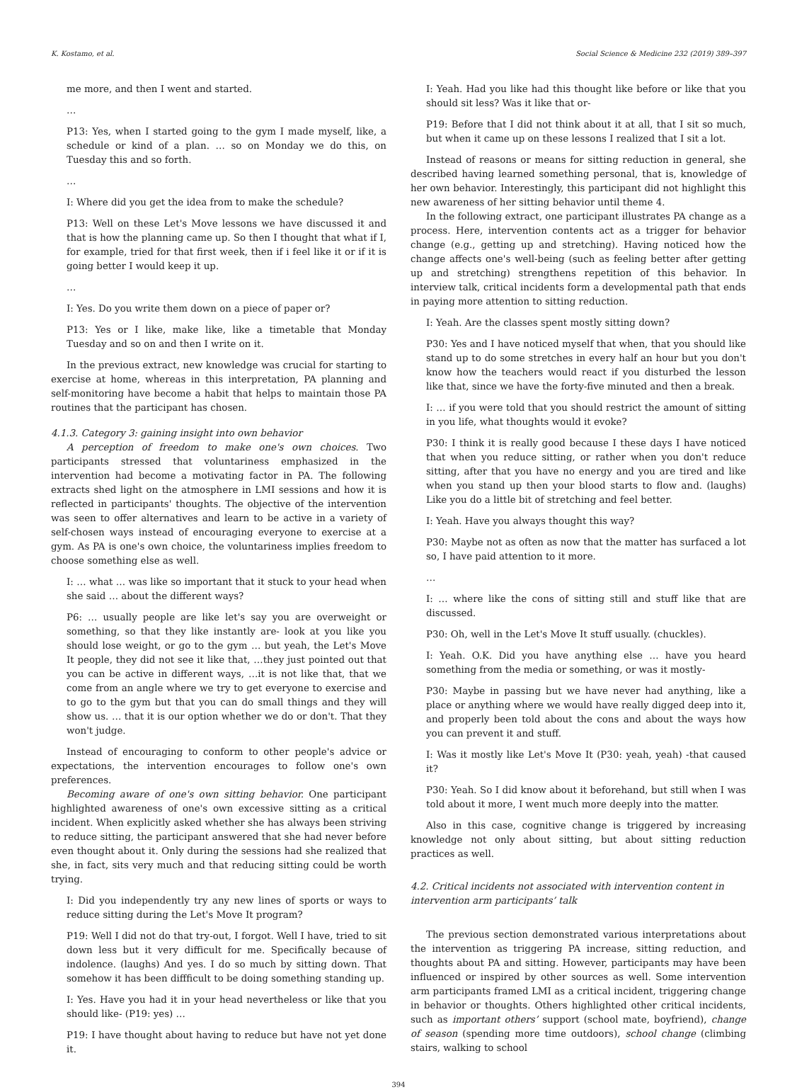K. Kostamo, et al. Social Science & Medicine 232 (2019) 389–397
me more, and then I went and started.
…
P13: Yes, when I started going to the gym I made myself, like, a schedule or kind of a plan. … so on Monday we do this, on Tuesday this and so forth.
…
I: Where did you get the idea from to make the schedule?
P13: Well on these Let's Move lessons we have discussed it and that is how the planning came up. So then I thought that what if I, for example, tried for that first week, then if i feel like it or if it is going better I would keep it up.
…
I: Yes. Do you write them down on a piece of paper or?
P13: Yes or I like, make like, like a timetable that Monday Tuesday and so on and then I write on it.
In the previous extract, new knowledge was crucial for starting to exercise at home, whereas in this interpretation, PA planning and self-monitoring have become a habit that helps to maintain those PA routines that the participant has chosen.
4.1.3. Category 3: gaining insight into own behavior
A perception of freedom to make one's own choices. Two participants stressed that voluntariness emphasized in the intervention had become a motivating factor in PA. The following extracts shed light on the atmosphere in LMI sessions and how it is reflected in participants' thoughts. The objective of the intervention was seen to offer alternatives and learn to be active in a variety of self-chosen ways instead of encouraging everyone to exercise at a gym. As PA is one's own choice, the voluntariness implies freedom to choose something else as well.
I: … what … was like so important that it stuck to your head when she said … about the different ways?
P6: … usually people are like let's say you are overweight or something, so that they like instantly are- look at you like you should lose weight, or go to the gym … but yeah, the Let's Move It people, they did not see it like that, …they just pointed out that you can be active in different ways, …it is not like that, that we come from an angle where we try to get everyone to exercise and to go to the gym but that you can do small things and they will show us. … that it is our option whether we do or don't. That they won't judge.
Instead of encouraging to conform to other people's advice or expectations, the intervention encourages to follow one's own preferences.
Becoming aware of one's own sitting behavior. One participant highlighted awareness of one's own excessive sitting as a critical incident. When explicitly asked whether she has always been striving to reduce sitting, the participant answered that she had never before even thought about it. Only during the sessions had she realized that she, in fact, sits very much and that reducing sitting could be worth trying.
I: Did you independently try any new lines of sports or ways to reduce sitting during the Let's Move It program?
P19: Well I did not do that try-out, I forgot. Well I have, tried to sit down less but it very difficult for me. Specifically because of indolence. (laughs) And yes. I do so much by sitting down. That somehow it has been diffficult to be doing something standing up.
I: Yes. Have you had it in your head nevertheless or like that you should like- (P19: yes) …
P19: I have thought about having to reduce but have not yet done it.
I: Yeah. Had you like had this thought like before or like that you should sit less? Was it like that or-
P19: Before that I did not think about it at all, that I sit so much, but when it came up on these lessons I realized that I sit a lot.
Instead of reasons or means for sitting reduction in general, she described having learned something personal, that is, knowledge of her own behavior. Interestingly, this participant did not highlight this new awareness of her sitting behavior until theme 4.
In the following extract, one participant illustrates PA change as a process. Here, intervention contents act as a trigger for behavior change (e.g., getting up and stretching). Having noticed how the change affects one's well-being (such as feeling better after getting up and stretching) strengthens repetition of this behavior. In interview talk, critical incidents form a developmental path that ends in paying more attention to sitting reduction.
I: Yeah. Are the classes spent mostly sitting down?
P30: Yes and I have noticed myself that when, that you should like stand up to do some stretches in every half an hour but you don't know how the teachers would react if you disturbed the lesson like that, since we have the forty-five minuted and then a break.
I: … if you were told that you should restrict the amount of sitting in you life, what thoughts would it evoke?
P30: I think it is really good because I these days I have noticed that when you reduce sitting, or rather when you don't reduce sitting, after that you have no energy and you are tired and like when you stand up then your blood starts to flow and. (laughs) Like you do a little bit of stretching and feel better.
I: Yeah. Have you always thought this way?
P30: Maybe not as often as now that the matter has surfaced a lot so, I have paid attention to it more.
…
I: … where like the cons of sitting still and stuff like that are discussed.
P30: Oh, well in the Let's Move It stuff usually. (chuckles).
I: Yeah. O.K. Did you have anything else … have you heard something from the media or something, or was it mostly-
P30: Maybe in passing but we have never had anything, like a place or anything where we would have really digged deep into it, and properly been told about the cons and about the ways how you can prevent it and stuff.
I: Was it mostly like Let's Move It (P30: yeah, yeah) -that caused it?
P30: Yeah. So I did know about it beforehand, but still when I was told about it more, I went much more deeply into the matter.
Also in this case, cognitive change is triggered by increasing knowledge not only about sitting, but about sitting reduction practices as well.
4.2. Critical incidents not associated with intervention content in intervention arm participants’ talk
The previous section demonstrated various interpretations about the intervention as triggering PA increase, sitting reduction, and thoughts about PA and sitting. However, participants may have been influenced or inspired by other sources as well. Some intervention arm participants framed LMI as a critical incident, triggering change in behavior or thoughts. Others highlighted other critical incidents, such as important others’ support (school mate, boyfriend), change of season (spending more time outdoors), school change (climbing stairs, walking to school
394